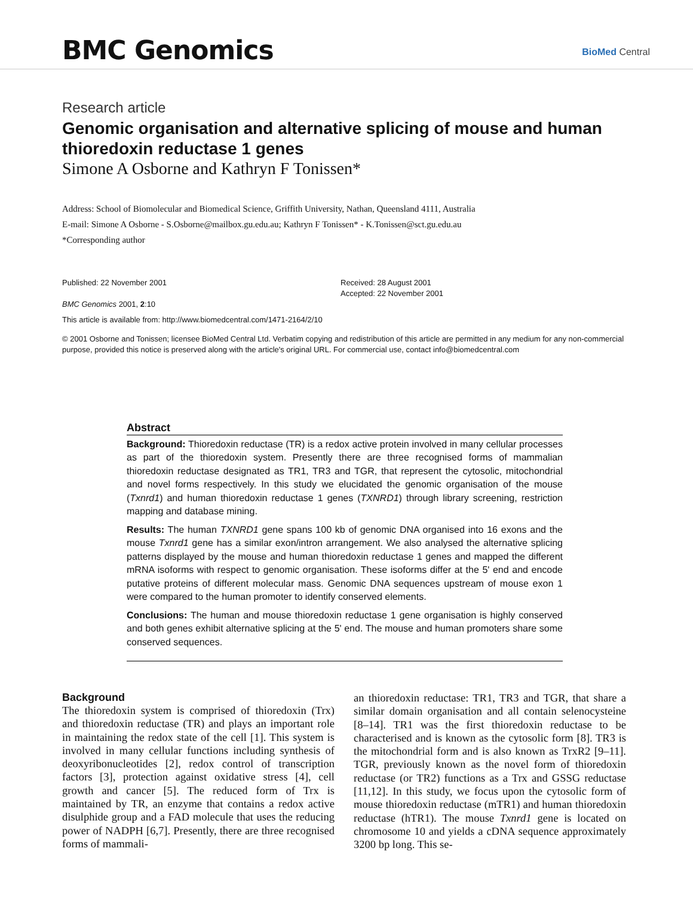BMC Genomics BioMed Central
Research article
Genomic organisation and alternative splicing of mouse and human thioredoxin reductase 1 genes
Simone A Osborne and Kathryn F Tonissen*
Address: School of Biomolecular and Biomedical Science, Griffith University, Nathan, Queensland 4111, Australia
E-mail: Simone A Osborne - S.Osborne@mailbox.gu.edu.au; Kathryn F Tonissen* - K.Tonissen@sct.gu.edu.au
*Corresponding author
Published: 22 November 2001
BMC Genomics 2001, 2:10
Received: 28 August 2001
Accepted: 22 November 2001
This article is available from: http://www.biomedcentral.com/1471-2164/2/10
© 2001 Osborne and Tonissen; licensee BioMed Central Ltd. Verbatim copying and redistribution of this article are permitted in any medium for any non-commercial purpose, provided this notice is preserved along with the article's original URL. For commercial use, contact info@biomedcentral.com
Abstract
Background: Thioredoxin reductase (TR) is a redox active protein involved in many cellular processes as part of the thioredoxin system. Presently there are three recognised forms of mammalian thioredoxin reductase designated as TR1, TR3 and TGR, that represent the cytosolic, mitochondrial and novel forms respectively. In this study we elucidated the genomic organisation of the mouse (Txnrd1) and human thioredoxin reductase 1 genes (TXNRD1) through library screening, restriction mapping and database mining.
Results: The human TXNRD1 gene spans 100 kb of genomic DNA organised into 16 exons and the mouse Txnrd1 gene has a similar exon/intron arrangement. We also analysed the alternative splicing patterns displayed by the mouse and human thioredoxin reductase 1 genes and mapped the different mRNA isoforms with respect to genomic organisation. These isoforms differ at the 5' end and encode putative proteins of different molecular mass. Genomic DNA sequences upstream of mouse exon 1 were compared to the human promoter to identify conserved elements.
Conclusions: The human and mouse thioredoxin reductase 1 gene organisation is highly conserved and both genes exhibit alternative splicing at the 5' end. The mouse and human promoters share some conserved sequences.
Background
The thioredoxin system is comprised of thioredoxin (Trx) and thioredoxin reductase (TR) and plays an important role in maintaining the redox state of the cell [1]. This system is involved in many cellular functions including synthesis of deoxyribonucleotides [2], redox control of transcription factors [3], protection against oxidative stress [4], cell growth and cancer [5]. The reduced form of Trx is maintained by TR, an enzyme that contains a redox active disulphide group and a FAD molecule that uses the reducing power of NADPH [6,7]. Presently, there are three recognised forms of mammali-
an thioredoxin reductase: TR1, TR3 and TGR, that share a similar domain organisation and all contain selenocysteine [8–14]. TR1 was the first thioredoxin reductase to be characterised and is known as the cytosolic form [8]. TR3 is the mitochondrial form and is also known as TrxR2 [9–11]. TGR, previously known as the novel form of thioredoxin reductase (or TR2) functions as a Trx and GSSG reductase [11,12]. In this study, we focus upon the cytosolic form of mouse thioredoxin reductase (mTR1) and human thioredoxin reductase (hTR1). The mouse Txnrd1 gene is located on chromosome 10 and yields a cDNA sequence approximately 3200 bp long. This se-